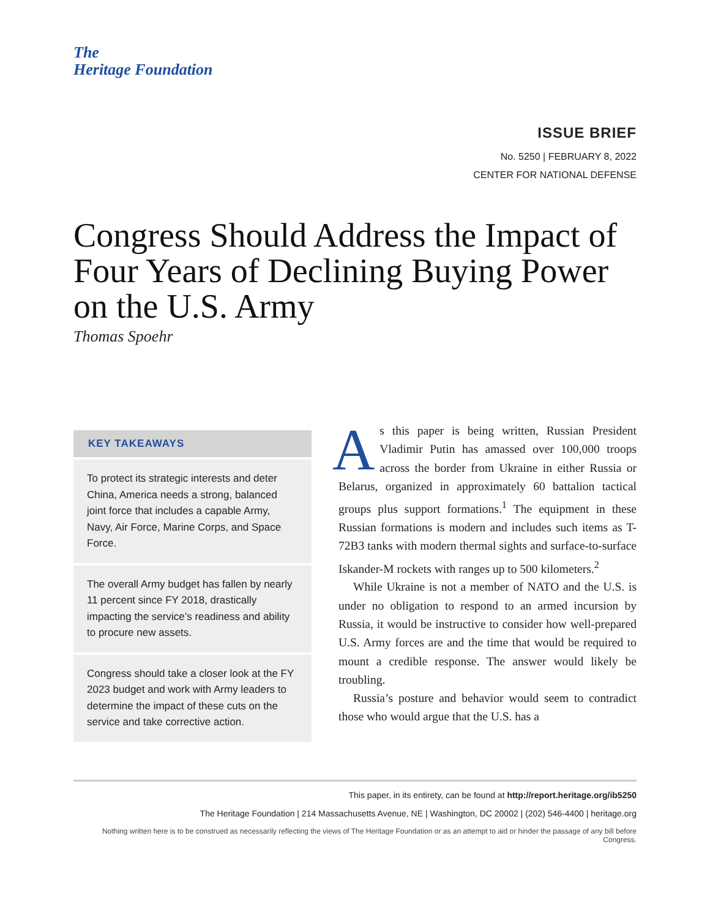The
Heritage Foundation
ISSUE BRIEF
No. 5250 | FEBRUARY 8, 2022
CENTER FOR NATIONAL DEFENSE
Congress Should Address the Impact of Four Years of Declining Buying Power on the U.S. Army
Thomas Spoehr
KEY TAKEAWAYS
To protect its strategic interests and deter China, America needs a strong, balanced joint force that includes a capable Army, Navy, Air Force, Marine Corps, and Space Force.
The overall Army budget has fallen by nearly 11 percent since FY 2018, drastically impacting the service’s readiness and ability to procure new assets.
Congress should take a closer look at the FY 2023 budget and work with Army leaders to determine the impact of these cuts on the service and take corrective action.
As this paper is being written, Russian President Vladimir Putin has amassed over 100,000 troops across the border from Ukraine in either Russia or Belarus, organized in approximately 60 battalion tactical groups plus support formations.<sup>1</sup> The equipment in these Russian formations is modern and includes such items as T-72B3 tanks with modern thermal sights and surface-to-surface Iskander-M rockets with ranges up to 500 kilometers.<sup>2</sup>
While Ukraine is not a member of NATO and the U.S. is under no obligation to respond to an armed incursion by Russia, it would be instructive to consider how well-prepared U.S. Army forces are and the time that would be required to mount a credible response. The answer would likely be troubling.
Russia’s posture and behavior would seem to contradict those who would argue that the U.S. has a
This paper, in its entirety, can be found at http://report.heritage.org/ib5250
The Heritage Foundation | 214 Massachusetts Avenue, NE | Washington, DC 20002 | (202) 546-4400 | heritage.org
Nothing written here is to be construed as necessarily reflecting the views of The Heritage Foundation or as an attempt to aid or hinder the passage of any bill before Congress.